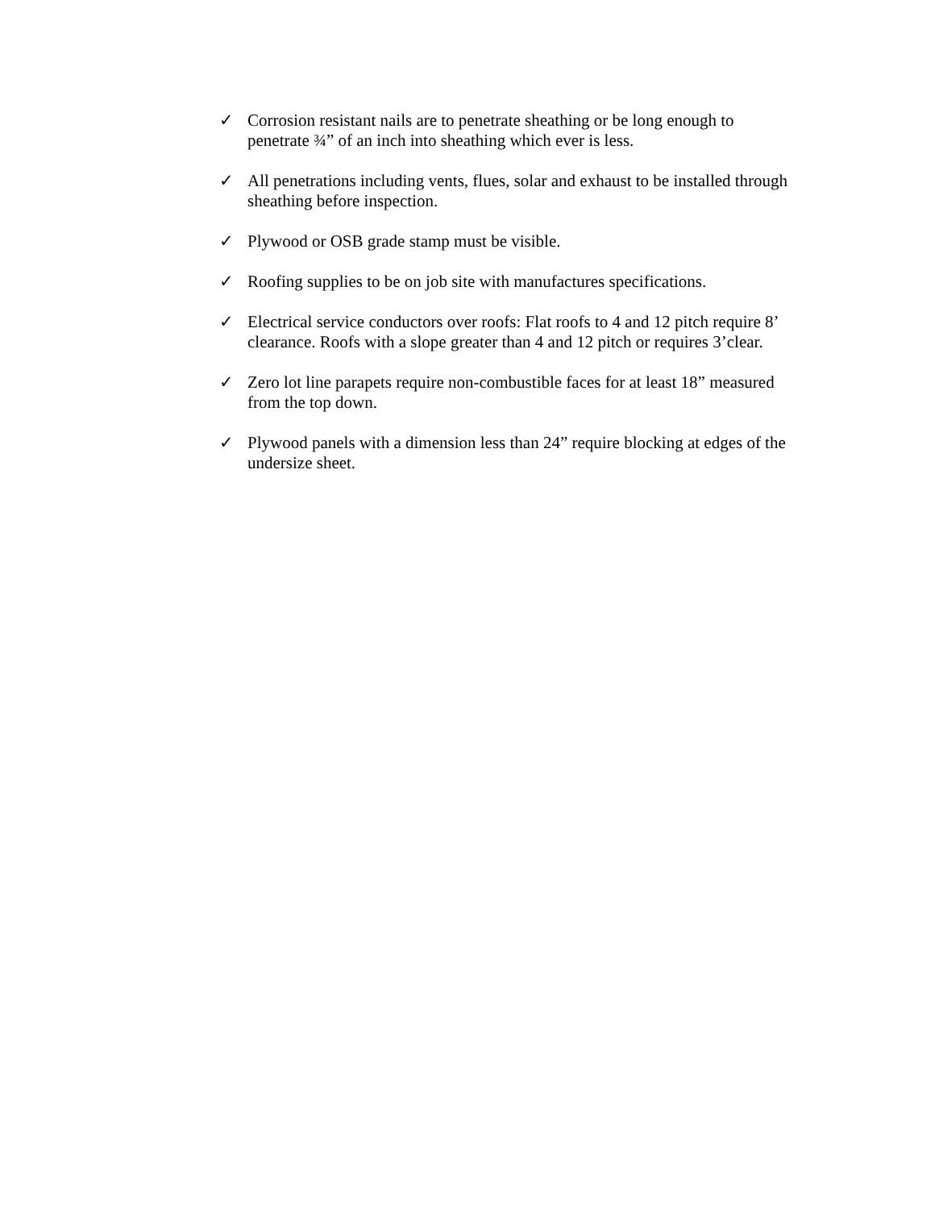✓ Corrosion resistant nails are to penetrate sheathing or be long enough to penetrate ¾” of an inch into sheathing which ever is less.
✓ All penetrations including vents, flues, solar and exhaust to be installed through sheathing before inspection.
✓ Plywood or OSB grade stamp must be visible.
✓ Roofing supplies to be on job site with manufactures specifications.
✓ Electrical service conductors over roofs: Flat roofs to 4 and 12 pitch require 8’ clearance. Roofs with a slope greater than 4 and 12 pitch or requires 3’clear.
✓ Zero lot line parapets require non-combustible faces for at least 18” measured from the top down.
✓ Plywood panels with a dimension less than 24” require blocking at edges of the undersize sheet.